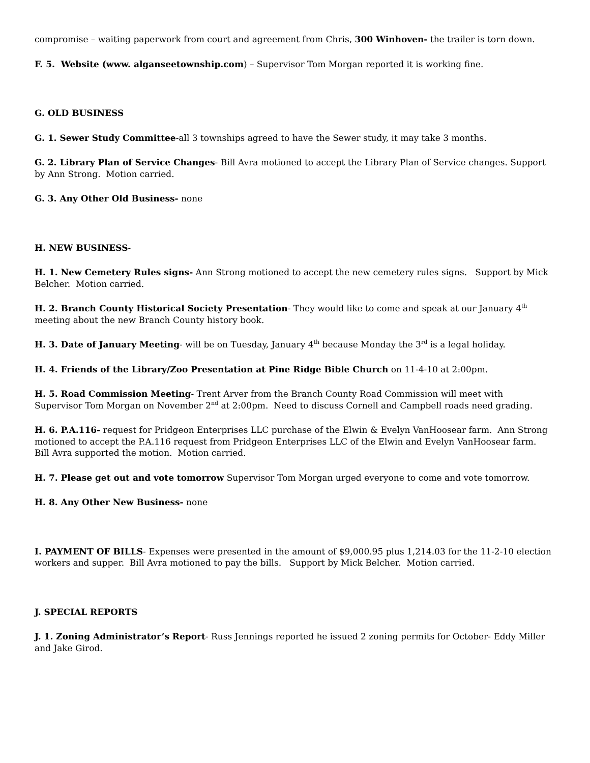compromise – waiting paperwork from court and agreement from Chris, 300 Winhoven- the trailer is torn down.
F. 5. Website (www. alganseetownship.com) – Supervisor Tom Morgan reported it is working fine.
G. OLD BUSINESS
G. 1. Sewer Study Committee-all 3 townships agreed to have the Sewer study, it may take 3 months.
G. 2. Library Plan of Service Changes- Bill Avra motioned to accept the Library Plan of Service changes. Support by Ann Strong. Motion carried.
G. 3. Any Other Old Business- none
H. NEW BUSINESS-
H. 1. New Cemetery Rules signs- Ann Strong motioned to accept the new cemetery rules signs. Support by Mick Belcher. Motion carried.
H. 2. Branch County Historical Society Presentation- They would like to come and speak at our January 4<sup>th</sup> meeting about the new Branch County history book.
H. 3. Date of January Meeting- will be on Tuesday, January 4<sup>th</sup> because Monday the 3<sup>rd</sup> is a legal holiday.
H. 4. Friends of the Library/Zoo Presentation at Pine Ridge Bible Church on 11-4-10 at 2:00pm.
H. 5. Road Commission Meeting- Trent Arver from the Branch County Road Commission will meet with Supervisor Tom Morgan on November 2<sup>nd</sup> at 2:00pm. Need to discuss Cornell and Campbell roads need grading.
H. 6. P.A.116- request for Pridgeon Enterprises LLC purchase of the Elwin & Evelyn VanHoosear farm. Ann Strong motioned to accept the P.A.116 request from Pridgeon Enterprises LLC of the Elwin and Evelyn VanHoosear farm. Bill Avra supported the motion. Motion carried.
H. 7. Please get out and vote tomorrow Supervisor Tom Morgan urged everyone to come and vote tomorrow.
H. 8. Any Other New Business- none
I. PAYMENT OF BILLS- Expenses were presented in the amount of $9,000.95 plus 1,214.03 for the 11-2-10 election workers and supper. Bill Avra motioned to pay the bills. Support by Mick Belcher. Motion carried.
J. SPECIAL REPORTS
J. 1. Zoning Administrator’s Report- Russ Jennings reported he issued 2 zoning permits for October- Eddy Miller and Jake Girod.